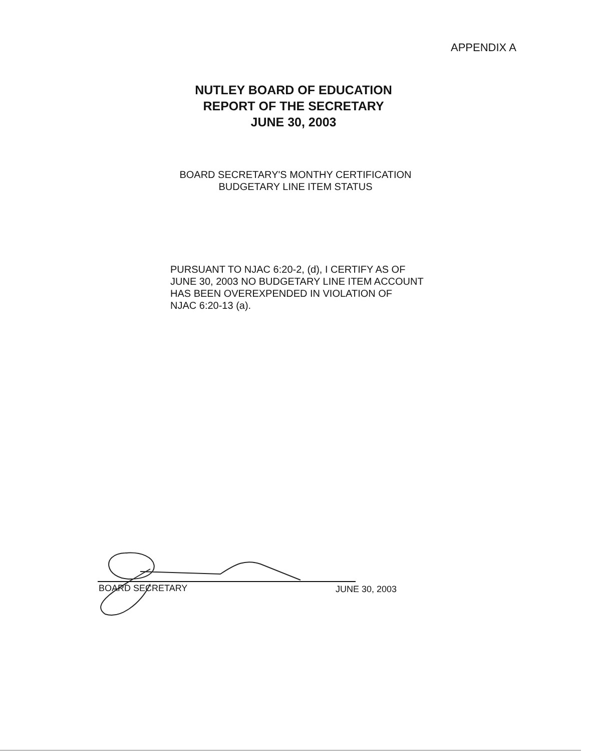APPENDIX A
NUTLEY BOARD OF EDUCATION
REPORT OF THE SECRETARY
JUNE 30, 2003
BOARD SECRETARY'S MONTHY CERTIFICATION
BUDGETARY LINE ITEM STATUS
PURSUANT TO NJAC 6:20-2, (d), I CERTIFY AS OF
JUNE 30, 2003 NO BUDGETARY LINE ITEM ACCOUNT
HAS BEEN OVEREXPENDED IN VIOLATION OF
NJAC 6:20-13 (a).
BOARD SECRETARY JUNE 30, 2003